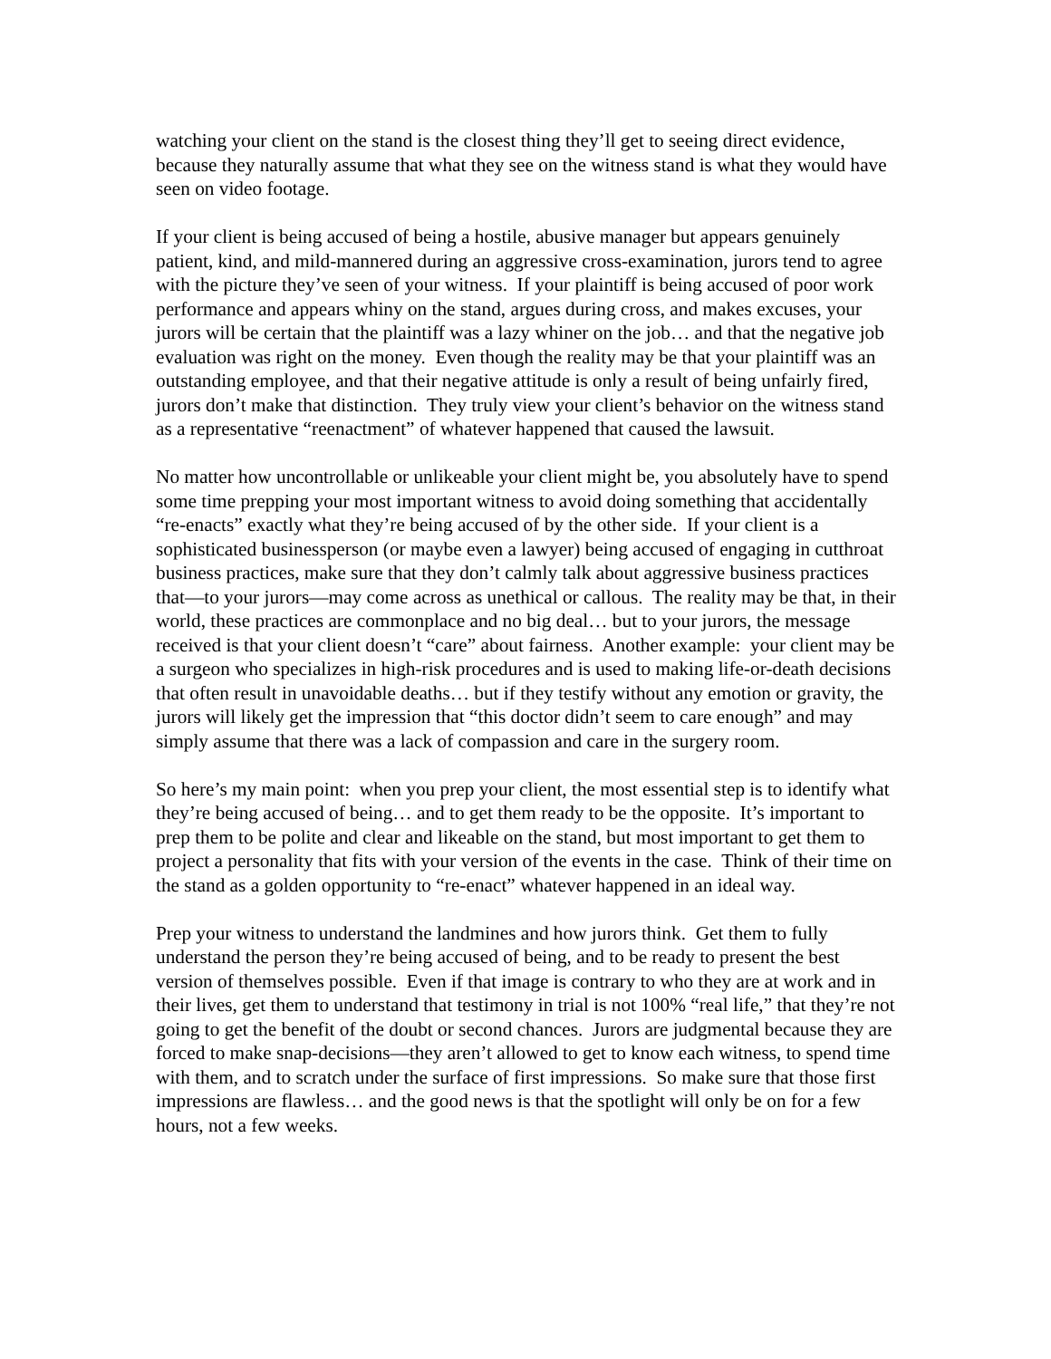watching your client on the stand is the closest thing they’ll get to seeing direct evidence, because they naturally assume that what they see on the witness stand is what they would have seen on video footage.
If your client is being accused of being a hostile, abusive manager but appears genuinely patient, kind, and mild-mannered during an aggressive cross-examination, jurors tend to agree with the picture they’ve seen of your witness. If your plaintiff is being accused of poor work performance and appears whiny on the stand, argues during cross, and makes excuses, your jurors will be certain that the plaintiff was a lazy whiner on the job… and that the negative job evaluation was right on the money. Even though the reality may be that your plaintiff was an outstanding employee, and that their negative attitude is only a result of being unfairly fired, jurors don’t make that distinction. They truly view your client’s behavior on the witness stand as a representative “reenactment” of whatever happened that caused the lawsuit.
No matter how uncontrollable or unlikeable your client might be, you absolutely have to spend some time prepping your most important witness to avoid doing something that accidentally “re-enacts” exactly what they’re being accused of by the other side. If your client is a sophisticated businessperson (or maybe even a lawyer) being accused of engaging in cutthroat business practices, make sure that they don’t calmly talk about aggressive business practices that—to your jurors—may come across as unethical or callous. The reality may be that, in their world, these practices are commonplace and no big deal… but to your jurors, the message received is that your client doesn’t “care” about fairness. Another example: your client may be a surgeon who specializes in high-risk procedures and is used to making life-or-death decisions that often result in unavoidable deaths… but if they testify without any emotion or gravity, the jurors will likely get the impression that “this doctor didn’t seem to care enough” and may simply assume that there was a lack of compassion and care in the surgery room.
So here’s my main point: when you prep your client, the most essential step is to identify what they’re being accused of being… and to get them ready to be the opposite. It’s important to prep them to be polite and clear and likeable on the stand, but most important to get them to project a personality that fits with your version of the events in the case. Think of their time on the stand as a golden opportunity to “re-enact” whatever happened in an ideal way.
Prep your witness to understand the landmines and how jurors think. Get them to fully understand the person they’re being accused of being, and to be ready to present the best version of themselves possible. Even if that image is contrary to who they are at work and in their lives, get them to understand that testimony in trial is not 100% “real life,” that they’re not going to get the benefit of the doubt or second chances. Jurors are judgmental because they are forced to make snap-decisions—they aren’t allowed to get to know each witness, to spend time with them, and to scratch under the surface of first impressions. So make sure that those first impressions are flawless… and the good news is that the spotlight will only be on for a few hours, not a few weeks.